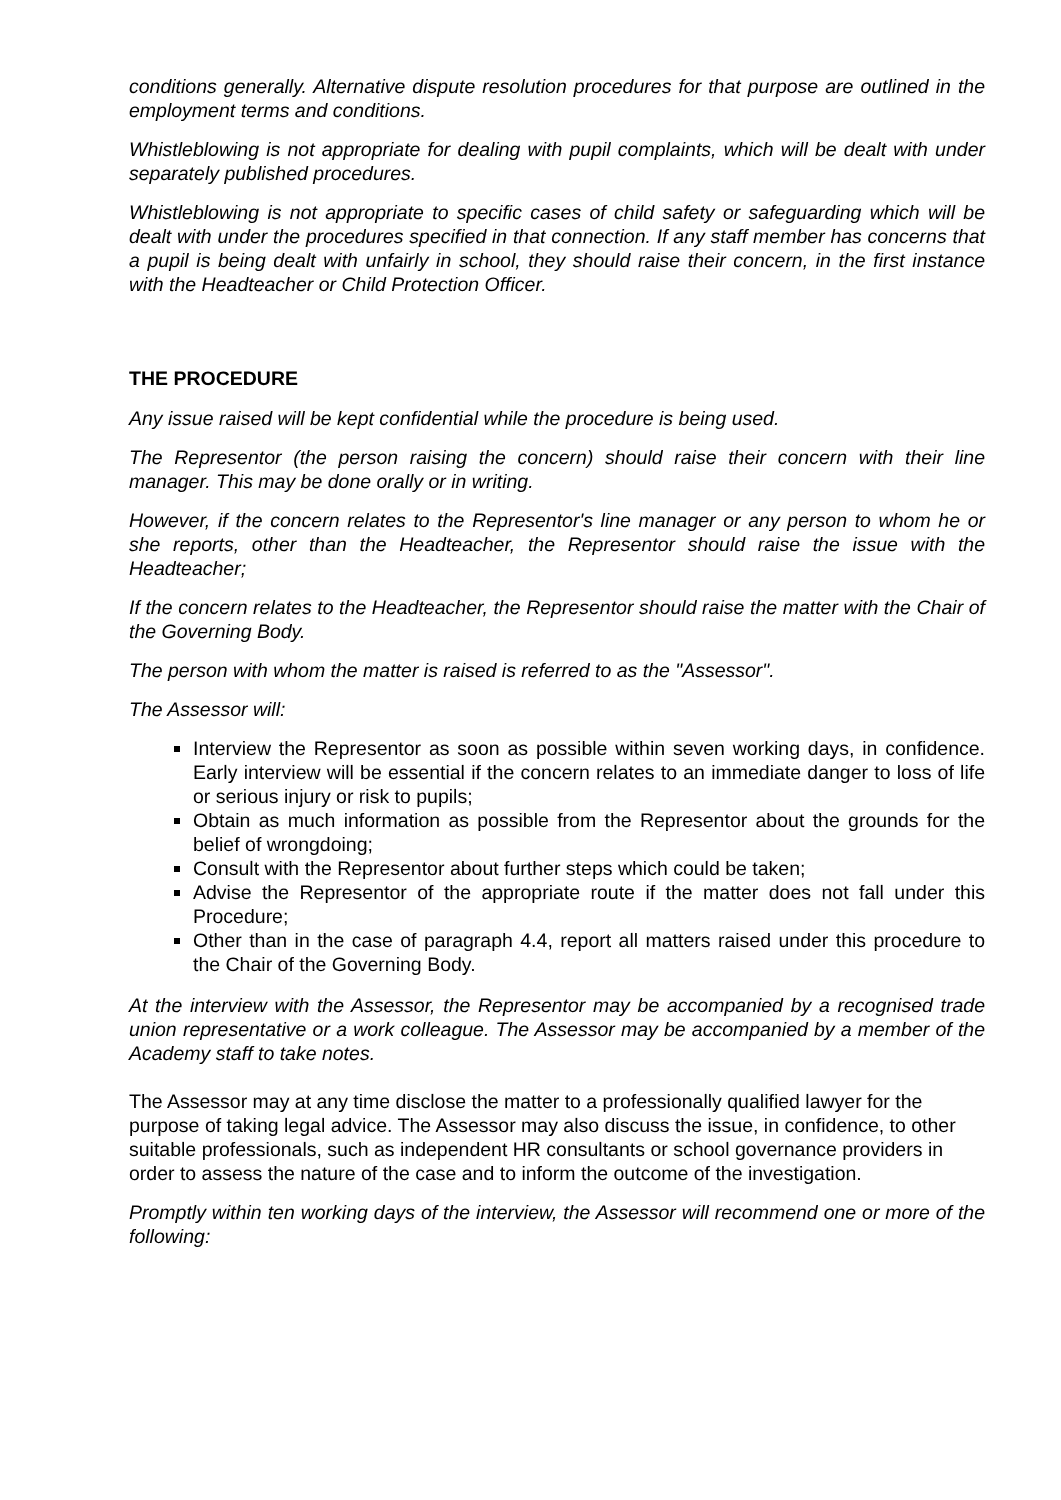conditions generally. Alternative dispute resolution procedures for that purpose are outlined in the employment terms and conditions.
Whistleblowing is not appropriate for dealing with pupil complaints, which will be dealt with under separately published procedures.
Whistleblowing is not appropriate to specific cases of child safety or safeguarding which will be dealt with under the procedures specified in that connection. If any staff member has concerns that a pupil is being dealt with unfairly in school, they should raise their concern, in the first instance with the Headteacher or Child Protection Officer.
THE PROCEDURE
Any issue raised will be kept confidential while the procedure is being used.
The Representor (the person raising the concern) should raise their concern with their line manager. This may be done orally or in writing.
However, if the concern relates to the Representor's line manager or any person to whom he or she reports, other than the Headteacher, the Representor should raise the issue with the Headteacher;
If the concern relates to the Headteacher, the Representor should raise the matter with the Chair of the Governing Body.
The person with whom the matter is raised is referred to as the "Assessor".
The Assessor will:
Interview the Representor as soon as possible within seven working days, in confidence. Early interview will be essential if the concern relates to an immediate danger to loss of life or serious injury or risk to pupils;
Obtain as much information as possible from the Representor about the grounds for the belief of wrongdoing;
Consult with the Representor about further steps which could be taken;
Advise the Representor of the appropriate route if the matter does not fall under this Procedure;
Other than in the case of paragraph 4.4, report all matters raised under this procedure to the Chair of the Governing Body.
At the interview with the Assessor, the Representor may be accompanied by a recognised trade union representative or a work colleague. The Assessor may be accompanied by a member of the Academy staff to take notes.
The Assessor may at any time disclose the matter to a professionally qualified lawyer for the purpose of taking legal advice. The Assessor may also discuss the issue, in confidence, to other suitable professionals, such as independent HR consultants or school governance providers in order to assess the nature of the case and to inform the outcome of the investigation.
Promptly within ten working days of the interview, the Assessor will recommend one or more of the following: